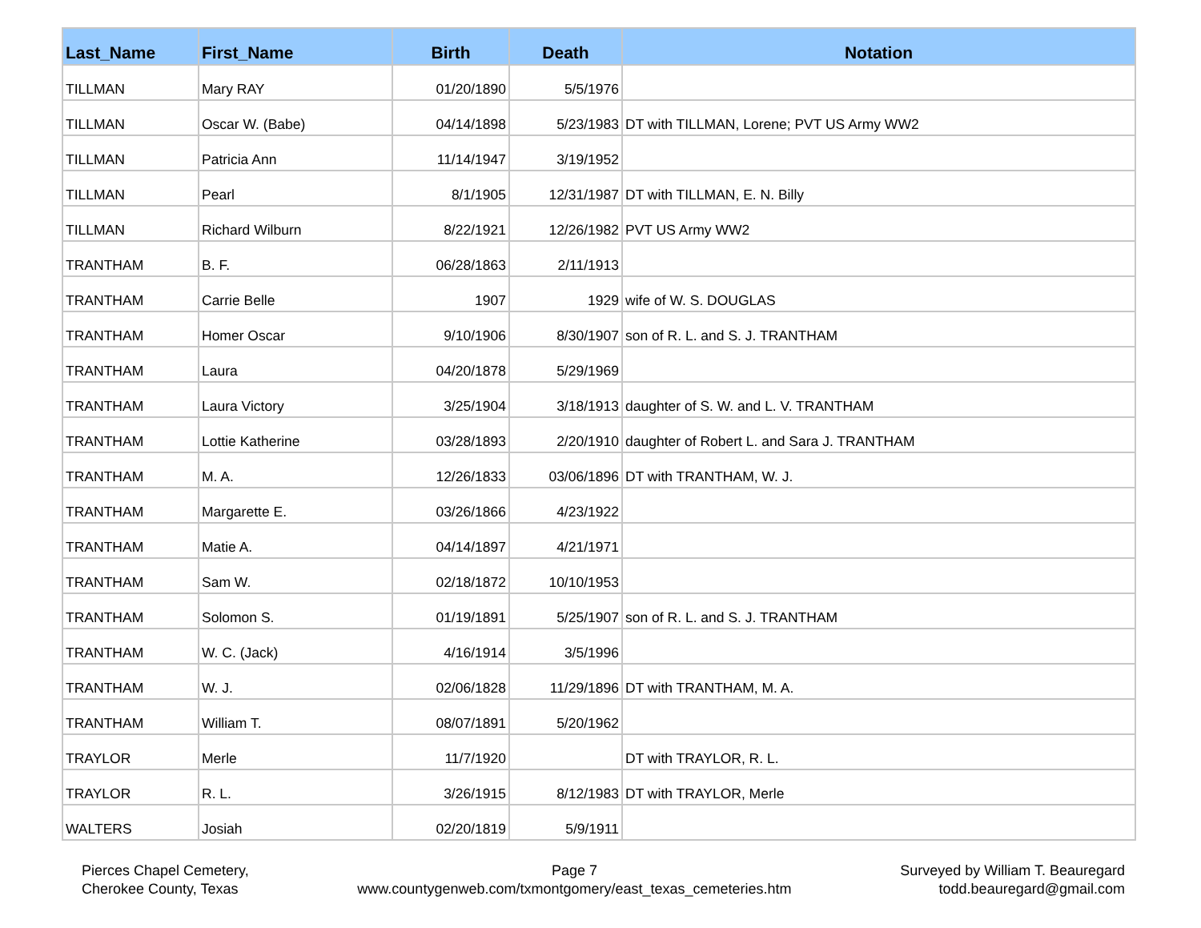| Last_Name | First_Name | Birth | Death | Notation |
| --- | --- | --- | --- | --- |
| TILLMAN | Mary RAY | 01/20/1890 | 5/5/1976 | |
| TILLMAN | Oscar W. (Babe) | 04/14/1898 | 5/23/1983 | DT with TILLMAN, Lorene; PVT US Army WW2 |
| TILLMAN | Patricia Ann | 11/14/1947 | 3/19/1952 | |
| TILLMAN | Pearl | 8/1/1905 | 12/31/1987 | DT with TILLMAN, E. N. Billy |
| TILLMAN | Richard Wilburn | 8/22/1921 | 12/26/1982 | PVT US Army WW2 |
| TRANTHAM | B. F. | 06/28/1863 | 2/11/1913 | |
| TRANTHAM | Carrie Belle | 1907 | 1929 | wife of W. S. DOUGLAS |
| TRANTHAM | Homer Oscar | 9/10/1906 | 8/30/1907 | son of R. L. and S. J. TRANTHAM |
| TRANTHAM | Laura | 04/20/1878 | 5/29/1969 | |
| TRANTHAM | Laura Victory | 3/25/1904 | 3/18/1913 | daughter of S. W. and L. V. TRANTHAM |
| TRANTHAM | Lottie Katherine | 03/28/1893 | 2/20/1910 | daughter of Robert L. and Sara J. TRANTHAM |
| TRANTHAM | M. A. | 12/26/1833 | 03/06/1896 | DT with TRANTHAM, W. J. |
| TRANTHAM | Margarette E. | 03/26/1866 | 4/23/1922 | |
| TRANTHAM | Matie A. | 04/14/1897 | 4/21/1971 | |
| TRANTHAM | Sam W. | 02/18/1872 | 10/10/1953 | |
| TRANTHAM | Solomon S. | 01/19/1891 | 5/25/1907 | son of R. L. and S. J. TRANTHAM |
| TRANTHAM | W. C. (Jack) | 4/16/1914 | 3/5/1996 | |
| TRANTHAM | W. J. | 02/06/1828 | 11/29/1896 | DT with TRANTHAM, M. A. |
| TRANTHAM | William T. | 08/07/1891 | 5/20/1962 | |
| TRAYLOR | Merle | 11/7/1920 | | DT with TRAYLOR, R. L. |
| TRAYLOR | R. L. | 3/26/1915 | 8/12/1983 | DT with TRAYLOR, Merle |
| WALTERS | Josiah | 02/20/1819 | 5/9/1911 | |
Pierces Chapel Cemetery,
Cherokee County, Texas
Page 7
www.countygenweb.com/txmontgomery/east_texas_cemeteries.htm
Surveyed by William T. Beauregard
todd.beauregard@gmail.com